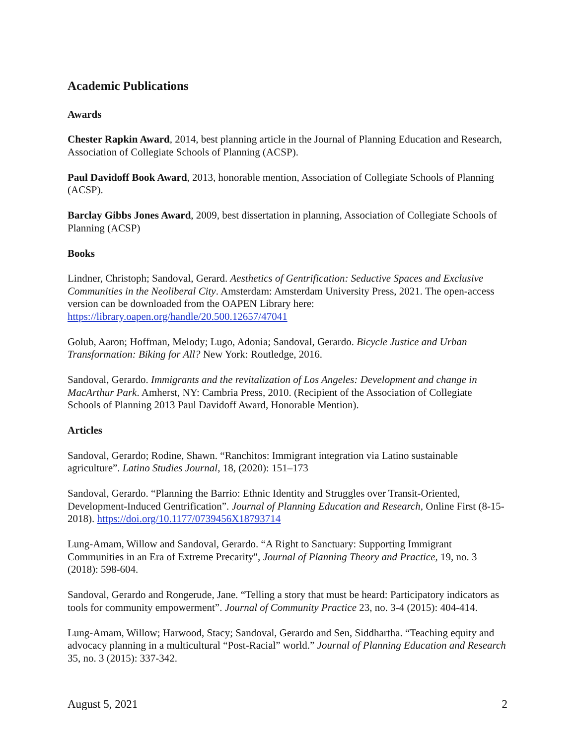Academic Publications
Awards
Chester Rapkin Award, 2014, best planning article in the Journal of Planning Education and Research, Association of Collegiate Schools of Planning (ACSP).
Paul Davidoff Book Award, 2013, honorable mention, Association of Collegiate Schools of Planning (ACSP).
Barclay Gibbs Jones Award, 2009, best dissertation in planning, Association of Collegiate Schools of Planning (ACSP)
Books
Lindner, Christoph; Sandoval, Gerard. Aesthetics of Gentrification: Seductive Spaces and Exclusive Communities in the Neoliberal City. Amsterdam: Amsterdam University Press, 2021. The open-access version can be downloaded from the OAPEN Library here: https://library.oapen.org/handle/20.500.12657/47041
Golub, Aaron; Hoffman, Melody; Lugo, Adonia; Sandoval, Gerardo. Bicycle Justice and Urban Transformation: Biking for All? New York: Routledge, 2016.
Sandoval, Gerardo. Immigrants and the revitalization of Los Angeles: Development and change in MacArthur Park. Amherst, NY: Cambria Press, 2010. (Recipient of the Association of Collegiate Schools of Planning 2013 Paul Davidoff Award, Honorable Mention).
Articles
Sandoval, Gerardo; Rodine, Shawn. “Ranchitos: Immigrant integration via Latino sustainable agriculture”. Latino Studies Journal, 18, (2020): 151–173
Sandoval, Gerardo. “Planning the Barrio: Ethnic Identity and Struggles over Transit-Oriented, Development-Induced Gentrification”. Journal of Planning Education and Research, Online First (8-15-2018). https://doi.org/10.1177/0739456X18793714
Lung-Amam, Willow and Sandoval, Gerardo. “A Right to Sanctuary: Supporting Immigrant Communities in an Era of Extreme Precarity", Journal of Planning Theory and Practice, 19, no. 3 (2018): 598-604.
Sandoval, Gerardo and Rongerude, Jane. “Telling a story that must be heard: Participatory indicators as tools for community empowerment”. Journal of Community Practice 23, no. 3-4 (2015): 404-414.
Lung-Amam, Willow; Harwood, Stacy; Sandoval, Gerardo and Sen, Siddhartha. “Teaching equity and advocacy planning in a multicultural “Post-Racial” world.” Journal of Planning Education and Research 35, no. 3 (2015): 337-342.
August 5, 2021 2